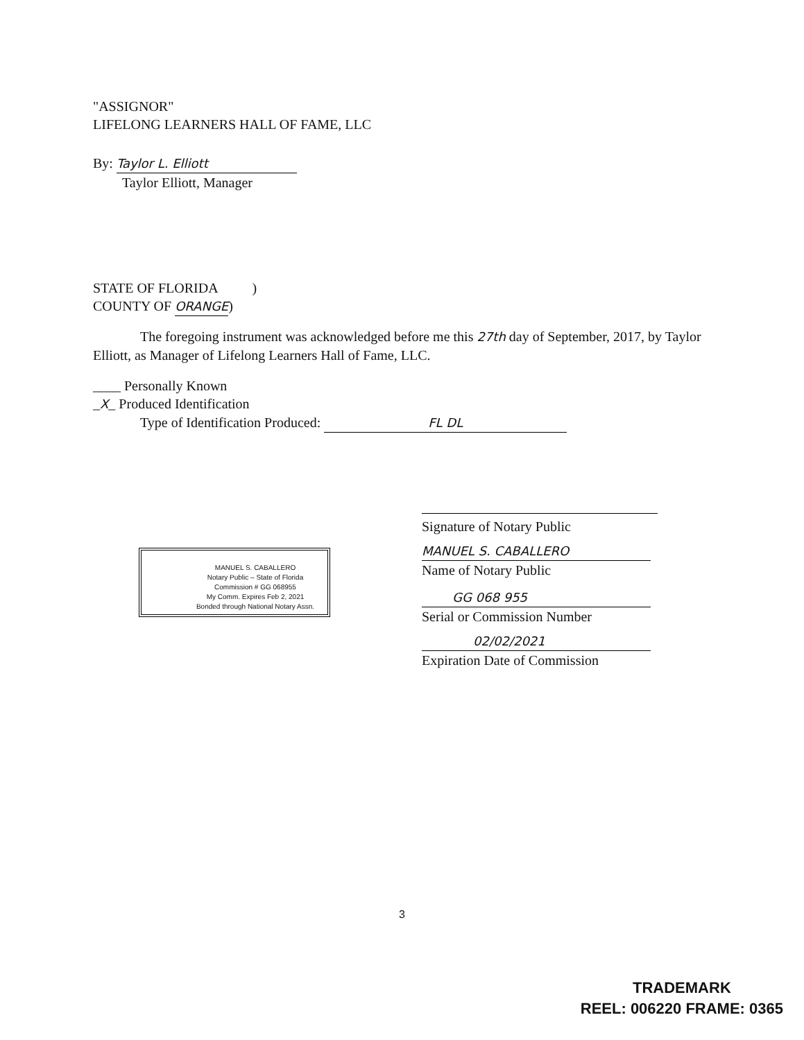"ASSIGNOR"
LIFELONG LEARNERS HALL OF FAME, LLC
By: Taylor L. Elliott
Taylor Elliott, Manager
STATE OF FLORIDA )
COUNTY OF ORANGE)
The foregoing instrument was acknowledged before me this 27th day of September, 2017, by Taylor Elliott, as Manager of Lifelong Learners Hall of Fame, LLC.
____ Personally Known
_X_ Produced Identification
Type of Identification Produced: FL DL
MANUEL S. CABALLERO
Notary Public – State of Florida
Commission # GG 068955
My Comm. Expires Feb 2, 2021
Bonded through National Notary Assn.
Signature of Notary Public
MANUEL S. CABALLERO
Name of Notary Public
GG 068 955
Serial or Commission Number
02/02/2021
Expiration Date of Commission
3
TRADEMARK
REEL: 006220 FRAME: 0365